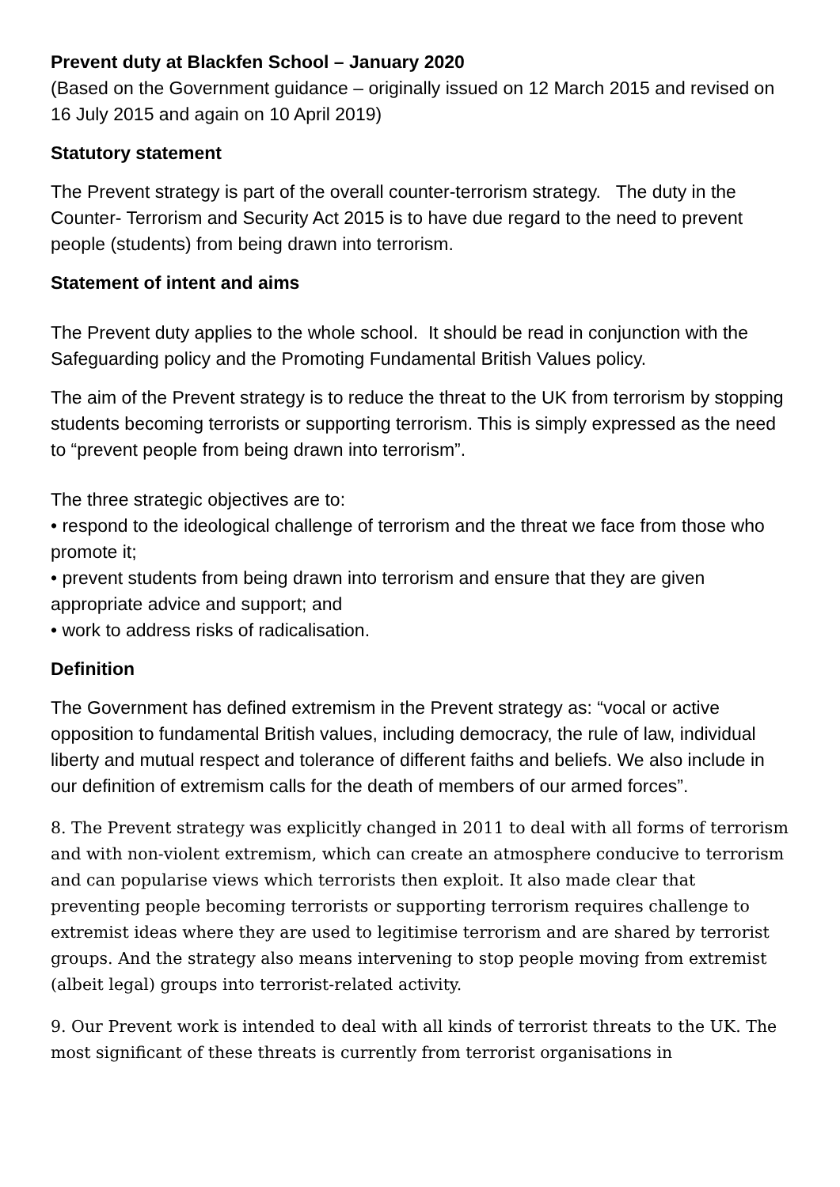Prevent duty at Blackfen School – January 2020
(Based on the Government guidance – originally issued on 12 March 2015 and revised on 16 July 2015 and again on 10 April 2019)
Statutory statement
The Prevent strategy is part of the overall counter-terrorism strategy. The duty in the Counter- Terrorism and Security Act 2015 is to have due regard to the need to prevent people (students) from being drawn into terrorism.
Statement of intent and aims
The Prevent duty applies to the whole school. It should be read in conjunction with the Safeguarding policy and the Promoting Fundamental British Values policy.
The aim of the Prevent strategy is to reduce the threat to the UK from terrorism by stopping students becoming terrorists or supporting terrorism. This is simply expressed as the need to “prevent people from being drawn into terrorism”.
The three strategic objectives are to:
• respond to the ideological challenge of terrorism and the threat we face from those who promote it;
• prevent students from being drawn into terrorism and ensure that they are given appropriate advice and support; and
• work to address risks of radicalisation.
Definition
The Government has defined extremism in the Prevent strategy as: “vocal or active opposition to fundamental British values, including democracy, the rule of law, individual liberty and mutual respect and tolerance of different faiths and beliefs. We also include in our definition of extremism calls for the death of members of our armed forces”.
8. The Prevent strategy was explicitly changed in 2011 to deal with all forms of terrorism and with non-violent extremism, which can create an atmosphere conducive to terrorism and can popularise views which terrorists then exploit. It also made clear that preventing people becoming terrorists or supporting terrorism requires challenge to extremist ideas where they are used to legitimise terrorism and are shared by terrorist groups. And the strategy also means intervening to stop people moving from extremist (albeit legal) groups into terrorist-related activity.
9. Our Prevent work is intended to deal with all kinds of terrorist threats to the UK. The most significant of these threats is currently from terrorist organisations in